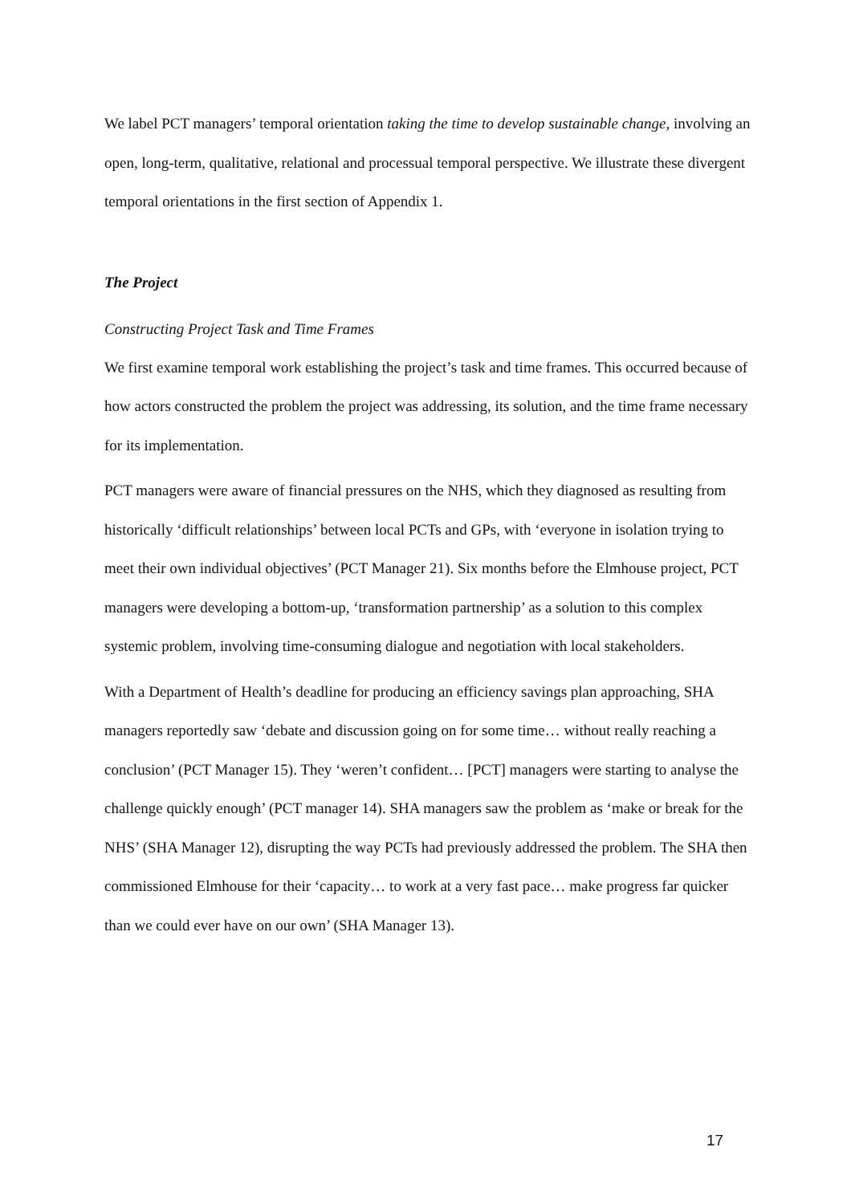We label PCT managers’ temporal orientation taking the time to develop sustainable change, involving an open, long-term, qualitative, relational and processual temporal perspective. We illustrate these divergent temporal orientations in the first section of Appendix 1.
The Project
Constructing Project Task and Time Frames
We first examine temporal work establishing the project’s task and time frames. This occurred because of how actors constructed the problem the project was addressing, its solution, and the time frame necessary for its implementation.
PCT managers were aware of financial pressures on the NHS, which they diagnosed as resulting from historically ‘difficult relationships’ between local PCTs and GPs, with ‘everyone in isolation trying to meet their own individual objectives’ (PCT Manager 21). Six months before the Elmhouse project, PCT managers were developing a bottom-up, ‘transformation partnership’ as a solution to this complex systemic problem, involving time-consuming dialogue and negotiation with local stakeholders.
With a Department of Health’s deadline for producing an efficiency savings plan approaching, SHA managers reportedly saw ‘debate and discussion going on for some time… without really reaching a conclusion’ (PCT Manager 15). They ‘weren’t confident… [PCT] managers were starting to analyse the challenge quickly enough’ (PCT manager 14). SHA managers saw the problem as ‘make or break for the NHS’ (SHA Manager 12), disrupting the way PCTs had previously addressed the problem. The SHA then commissioned Elmhouse for their ‘capacity… to work at a very fast pace… make progress far quicker than we could ever have on our own’ (SHA Manager 13).
17